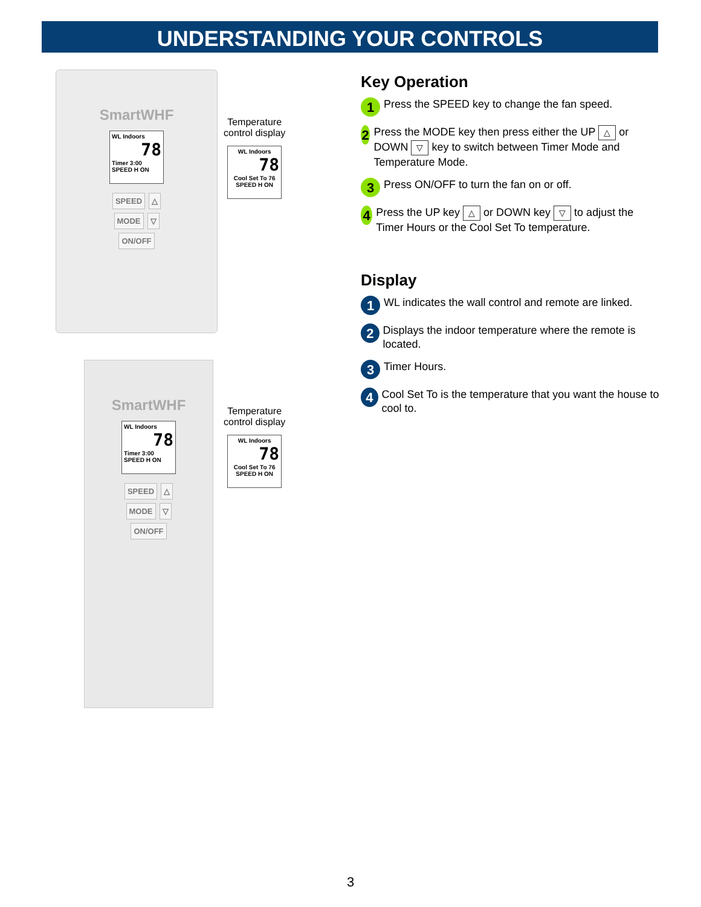UNDERSTANDING YOUR CONTROLS
SmartWHF
WL Indoors
78
Timer 3:00
SPEED H ON
SPEED △
MODE ▽
ON/OFF
SmartWHF
WL Indoors
78
Timer 3:00
SPEED H ON
SPEED △
MODE ▽
ON/OFF
Temperature
control display
WL Indoors
78
Cool Set To 76
SPEED H ON
Temperature
control display
WL Indoors
78
Cool Set To 76
SPEED H ON
Key Operation
1
Press the SPEED key to change the fan speed.
2
Press the MODE key then press either the UP △ or DOWN ▽ key to switch between Timer Mode and Temperature Mode.
3
Press ON/OFF to turn the fan on or off.
4
Press the UP key △ or DOWN key ▽ to adjust the Timer Hours or the Cool Set To temperature.
Display
1
WL indicates the wall control and remote are linked.
2
Displays the indoor temperature where the remote is located.
3
Timer Hours.
4
Cool Set To is the temperature that you want the house to cool to.
3